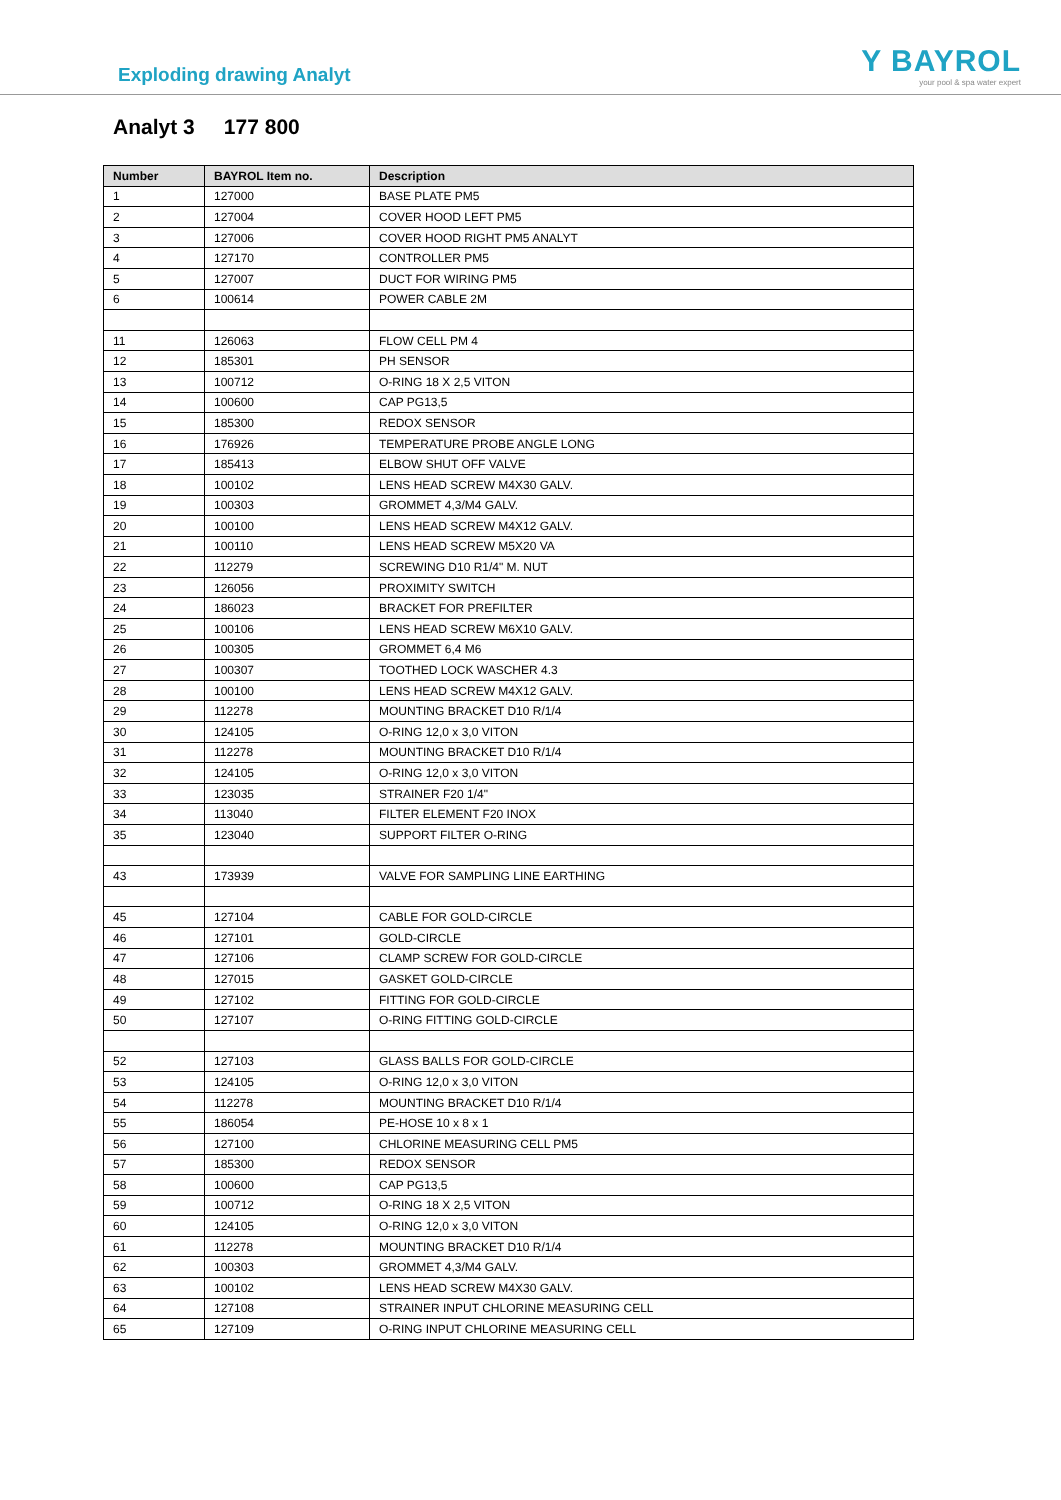Exploding drawing Analyt
Y BAYROL
your pool & spa water expert
Analyt 3 177 800
| Number | BAYROL Item no. | Description |
| --- | --- | --- |
| 1 | 127000 | BASE PLATE PM5 |
| 2 | 127004 | COVER HOOD LEFT PM5 |
| 3 | 127006 | COVER HOOD RIGHT PM5 ANALYT |
| 4 | 127170 | CONTROLLER PM5 |
| 5 | 127007 | DUCT FOR WIRING PM5 |
| 6 | 100614 | POWER CABLE 2M |
| 11 | 126063 | FLOW CELL PM 4 |
| 12 | 185301 | PH SENSOR |
| 13 | 100712 | O-RING 18 X 2,5 VITON |
| 14 | 100600 | CAP PG13,5 |
| 15 | 185300 | REDOX SENSOR |
| 16 | 176926 | TEMPERATURE PROBE ANGLE LONG |
| 17 | 185413 | ELBOW SHUT OFF VALVE |
| 18 | 100102 | LENS HEAD SCREW M4X30 GALV. |
| 19 | 100303 | GROMMET 4,3/M4 GALV. |
| 20 | 100100 | LENS HEAD SCREW M4X12 GALV. |
| 21 | 100110 | LENS HEAD SCREW M5X20 VA |
| 22 | 112279 | SCREWING D10 R1/4" M. NUT |
| 23 | 126056 | PROXIMITY SWITCH |
| 24 | 186023 | BRACKET FOR PREFILTER |
| 25 | 100106 | LENS HEAD SCREW M6X10 GALV. |
| 26 | 100305 | GROMMET 6,4 M6 |
| 27 | 100307 | TOOTHED LOCK WASCHER 4.3 |
| 28 | 100100 | LENS HEAD SCREW M4X12 GALV. |
| 29 | 112278 | MOUNTING BRACKET D10 R/1/4 |
| 30 | 124105 | O-RING 12,0 x 3,0 VITON |
| 31 | 112278 | MOUNTING BRACKET D10 R/1/4 |
| 32 | 124105 | O-RING 12,0 x 3,0 VITON |
| 33 | 123035 | STRAINER F20 1/4" |
| 34 | 113040 | FILTER ELEMENT F20 INOX |
| 35 | 123040 | SUPPORT FILTER O-RING |
| 43 | 173939 | VALVE FOR SAMPLING LINE EARTHING |
| 45 | 127104 | CABLE FOR GOLD-CIRCLE |
| 46 | 127101 | GOLD-CIRCLE |
| 47 | 127106 | CLAMP SCREW FOR GOLD-CIRCLE |
| 48 | 127015 | GASKET GOLD-CIRCLE |
| 49 | 127102 | FITTING FOR GOLD-CIRCLE |
| 50 | 127107 | O-RING FITTING GOLD-CIRCLE |
| 52 | 127103 | GLASS BALLS FOR GOLD-CIRCLE |
| 53 | 124105 | O-RING 12,0 x 3,0 VITON |
| 54 | 112278 | MOUNTING BRACKET D10 R/1/4 |
| 55 | 186054 | PE-HOSE 10 x 8 x 1 |
| 56 | 127100 | CHLORINE MEASURING CELL PM5 |
| 57 | 185300 | REDOX SENSOR |
| 58 | 100600 | CAP PG13,5 |
| 59 | 100712 | O-RING 18 X 2,5 VITON |
| 60 | 124105 | O-RING 12,0 x 3,0 VITON |
| 61 | 112278 | MOUNTING BRACKET D10 R/1/4 |
| 62 | 100303 | GROMMET 4,3/M4 GALV. |
| 63 | 100102 | LENS HEAD SCREW M4X30 GALV. |
| 64 | 127108 | STRAINER INPUT CHLORINE MEASURING CELL |
| 65 | 127109 | O-RING INPUT CHLORINE MEASURING CELL |